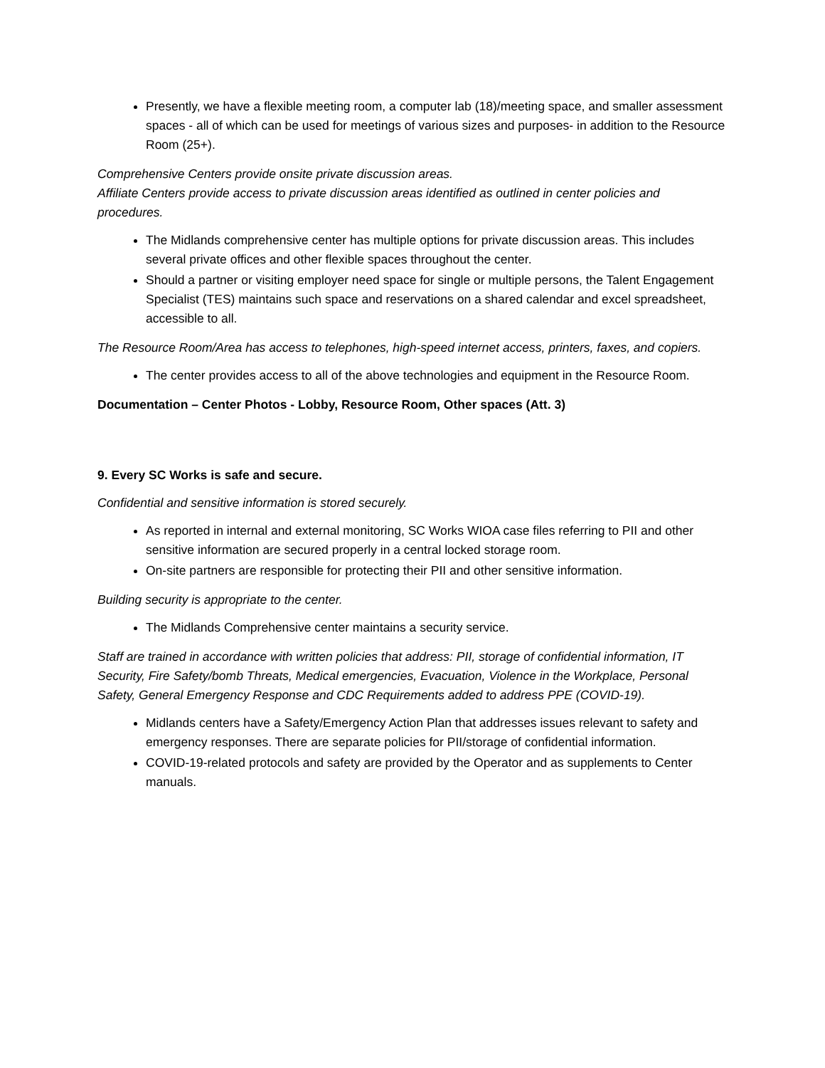Presently, we have a flexible meeting room, a computer lab (18)/meeting space, and smaller assessment spaces - all of which can be used for meetings of various sizes and purposes- in addition to the Resource Room (25+).
Comprehensive Centers provide onsite private discussion areas.
Affiliate Centers provide access to private discussion areas identified as outlined in center policies and procedures.
The Midlands comprehensive center has multiple options for private discussion areas. This includes several private offices and other flexible spaces throughout the center.
Should a partner or visiting employer need space for single or multiple persons, the Talent Engagement Specialist (TES) maintains such space and reservations on a shared calendar and excel spreadsheet, accessible to all.
The Resource Room/Area has access to telephones, high-speed internet access, printers, faxes, and copiers.
The center provides access to all of the above technologies and equipment in the Resource Room.
Documentation – Center Photos - Lobby, Resource Room, Other spaces (Att. 3)
9. Every SC Works is safe and secure.
Confidential and sensitive information is stored securely.
As reported in internal and external monitoring, SC Works WIOA case files referring to PII and other sensitive information are secured properly in a central locked storage room.
On-site partners are responsible for protecting their PII and other sensitive information.
Building security is appropriate to the center.
The Midlands Comprehensive center maintains a security service.
Staff are trained in accordance with written policies that address: PII, storage of confidential information, IT Security, Fire Safety/bomb Threats, Medical emergencies, Evacuation, Violence in the Workplace, Personal Safety, General Emergency Response and CDC Requirements added to address PPE (COVID-19).
Midlands centers have a Safety/Emergency Action Plan that addresses issues relevant to safety and emergency responses. There are separate policies for PII/storage of confidential information.
COVID-19-related protocols and safety are provided by the Operator and as supplements to Center manuals.